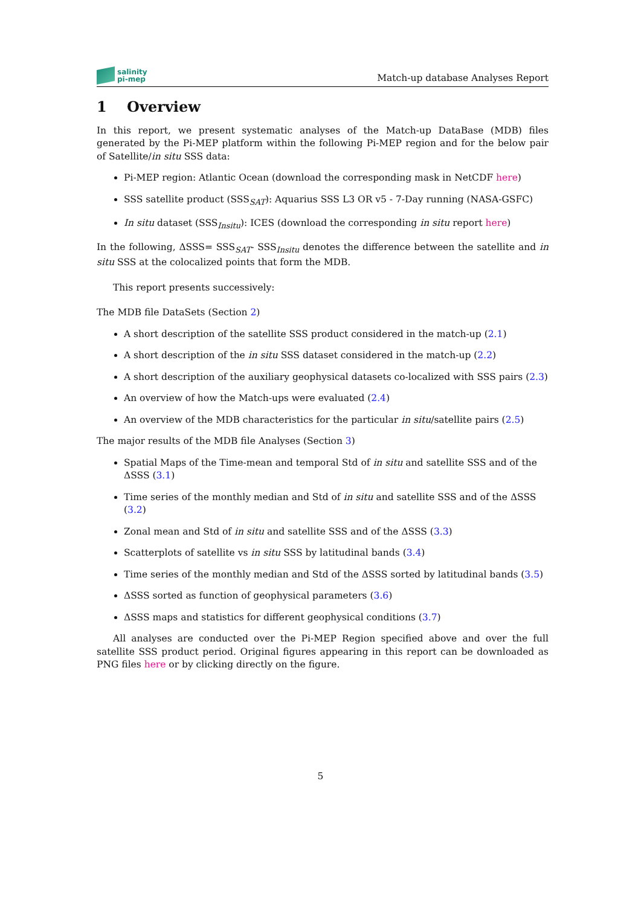salinity
pi-mep
Match-up database Analyses Report
1 Overview
In this report, we present systematic analyses of the Match-up DataBase (MDB) files generated by the Pi-MEP platform within the following Pi-MEP region and for the below pair of Satellite/in situ SSS data:
Pi-MEP region: Atlantic Ocean (download the corresponding mask in NetCDF here)
SSS satellite product (SSS<sub>SAT</sub>): Aquarius SSS L3 OR v5 - 7-Day running (NASA-GSFC)
In situ dataset (SSS<sub>Insitu</sub>): ICES (download the corresponding in situ report here)
In the following, ΔSSS= SSS<sub>SAT</sub>- SSS<sub>Insitu</sub> denotes the difference between the satellite and in situ SSS at the colocalized points that form the MDB.
This report presents successively:
The MDB file DataSets (Section 2)
A short description of the satellite SSS product considered in the match-up (2.1)
A short description of the in situ SSS dataset considered in the match-up (2.2)
A short description of the auxiliary geophysical datasets co-localized with SSS pairs (2.3)
An overview of how the Match-ups were evaluated (2.4)
An overview of the MDB characteristics for the particular in situ/satellite pairs (2.5)
The major results of the MDB file Analyses (Section 3)
Spatial Maps of the Time-mean and temporal Std of in situ and satellite SSS and of the ΔSSS (3.1)
Time series of the monthly median and Std of in situ and satellite SSS and of the ΔSSS (3.2)
Zonal mean and Std of in situ and satellite SSS and of the ΔSSS (3.3)
Scatterplots of satellite vs in situ SSS by latitudinal bands (3.4)
Time series of the monthly median and Std of the ΔSSS sorted by latitudinal bands (3.5)
ΔSSS sorted as function of geophysical parameters (3.6)
ΔSSS maps and statistics for different geophysical conditions (3.7)
All analyses are conducted over the Pi-MEP Region specified above and over the full satellite SSS product period. Original figures appearing in this report can be downloaded as PNG files here or by clicking directly on the figure.
5